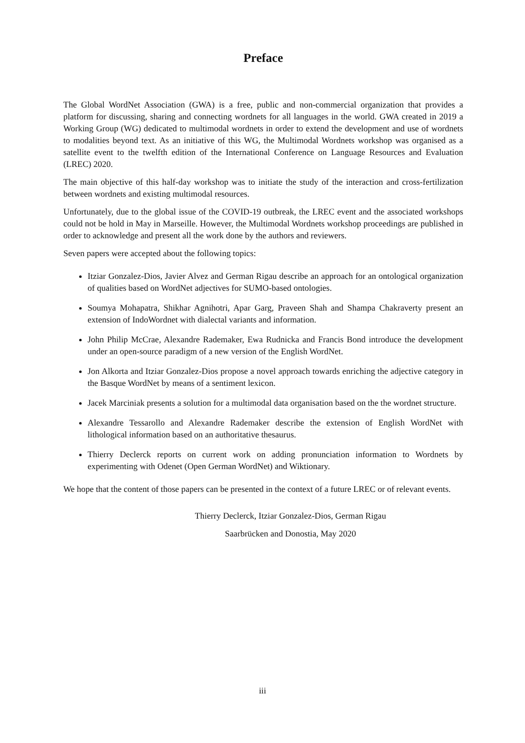Preface
The Global WordNet Association (GWA) is a free, public and non-commercial organization that provides a platform for discussing, sharing and connecting wordnets for all languages in the world. GWA created in 2019 a Working Group (WG) dedicated to multimodal wordnets in order to extend the development and use of wordnets to modalities beyond text. As an initiative of this WG, the Multimodal Wordnets workshop was organised as a satellite event to the twelfth edition of the International Conference on Language Resources and Evaluation (LREC) 2020.
The main objective of this half-day workshop was to initiate the study of the interaction and cross-fertilization between wordnets and existing multimodal resources.
Unfortunately, due to the global issue of the COVID-19 outbreak, the LREC event and the associated workshops could not be hold in May in Marseille. However, the Multimodal Wordnets workshop proceedings are published in order to acknowledge and present all the work done by the authors and reviewers.
Seven papers were accepted about the following topics:
Itziar Gonzalez-Dios, Javier Alvez and German Rigau describe an approach for an ontological organization of qualities based on WordNet adjectives for SUMO-based ontologies.
Soumya Mohapatra, Shikhar Agnihotri, Apar Garg, Praveen Shah and Shampa Chakraverty present an extension of IndoWordnet with dialectal variants and information.
John Philip McCrae, Alexandre Rademaker, Ewa Rudnicka and Francis Bond introduce the development under an open-source paradigm of a new version of the English WordNet.
Jon Alkorta and Itziar Gonzalez-Dios propose a novel approach towards enriching the adjective category in the Basque WordNet by means of a sentiment lexicon.
Jacek Marciniak presents a solution for a multimodal data organisation based on the the wordnet structure.
Alexandre Tessarollo and Alexandre Rademaker describe the extension of English WordNet with lithological information based on an authoritative thesaurus.
Thierry Declerck reports on current work on adding pronunciation information to Wordnets by experimenting with Odenet (Open German WordNet) and Wiktionary.
We hope that the content of those papers can be presented in the context of a future LREC or of relevant events.
Thierry Declerck, Itziar Gonzalez-Dios, German Rigau
Saarbrücken and Donostia, May 2020
iii